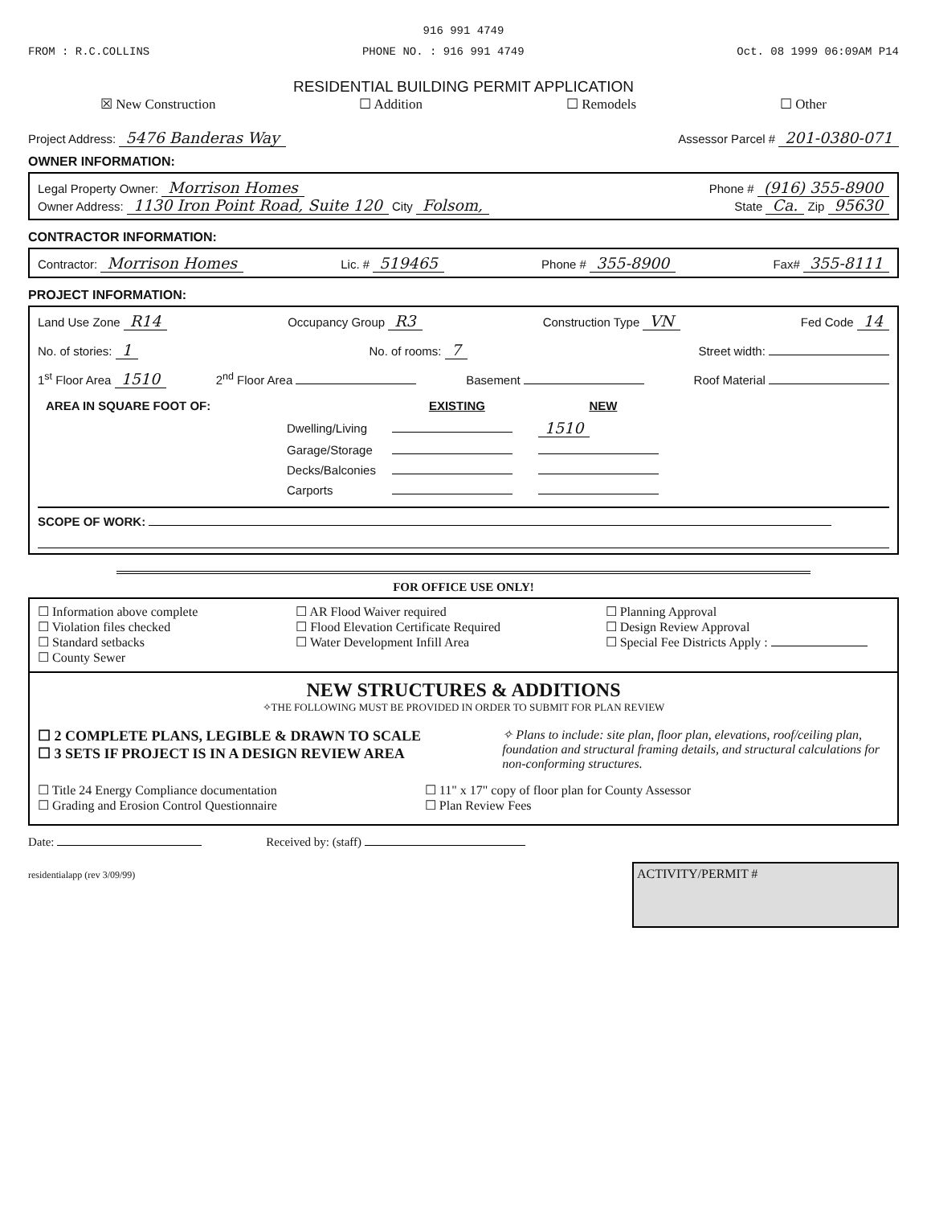916 991 4749
FROM : R.C.COLLINS PHONE NO. : 916 991 4749 Oct. 08 1999 06:09AM P14
RESIDENTIAL BUILDING PERMIT APPLICATION
☒ New Construction ☐ Addition ☐ Remodels ☐ Other
Project Address: 5476 Banderas Way Assessor Parcel # 201-0380-071
OWNER INFORMATION:
Legal Property Owner: Morrison Homes Phone # (916) 355-8900
Owner Address: 1130 Iron Point Road, Suite 120 City Folsom, State Ca. Zip 95630
CONTRACTOR INFORMATION:
Contractor: Morrison Homes Lic. # 519465 Phone # 355-8900 Fax# 355-8111
PROJECT INFORMATION:
Land Use Zone R14 Occupancy Group R3 Construction Type VN Fed Code 14
No. of stories: 1 No. of rooms: 7 Street width:
1<sup>st</sup> Floor Area 1510 2<sup>nd</sup> Floor Area Basement Roof Material
| AREA IN SQUARE FOOT OF: | | EXISTING | NEW |
| | Dwelling/Living | | 1510 |
| | Garage/Storage | | |
| | Decks/Balconies | | |
| | Carports | | |
SCOPE OF WORK:
FOR OFFICE USE ONLY!
☐ Information above complete
☐ Violation files checked
☐ Standard setbacks
☐ County Sewer
☐ AR Flood Waiver required
☐ Flood Elevation Certificate Required
☐ Water Development Infill Area
☐ Planning Approval
☐ Design Review Approval
☐ Special Fee Districts Apply :
NEW STRUCTURES & ADDITIONS
✧THE FOLLOWING MUST BE PROVIDED IN ORDER TO SUBMIT FOR PLAN REVIEW
☐ 2 COMPLETE PLANS, LEGIBLE & DRAWN TO SCALE
☐ 3 SETS IF PROJECT IS IN A DESIGN REVIEW AREA
✧ Plans to include: site plan, floor plan, elevations, roof/ceiling plan, foundation and structural framing details, and structural calculations for non-conforming structures.
☐ Title 24 Energy Compliance documentation
☐ Grading and Erosion Control Questionnaire
☐ 11" x 17" copy of floor plan for County Assessor
☐ Plan Review Fees
Date: Received by: (staff)
residentialapp (rev 3/09/99) ACTIVITY/PERMIT #